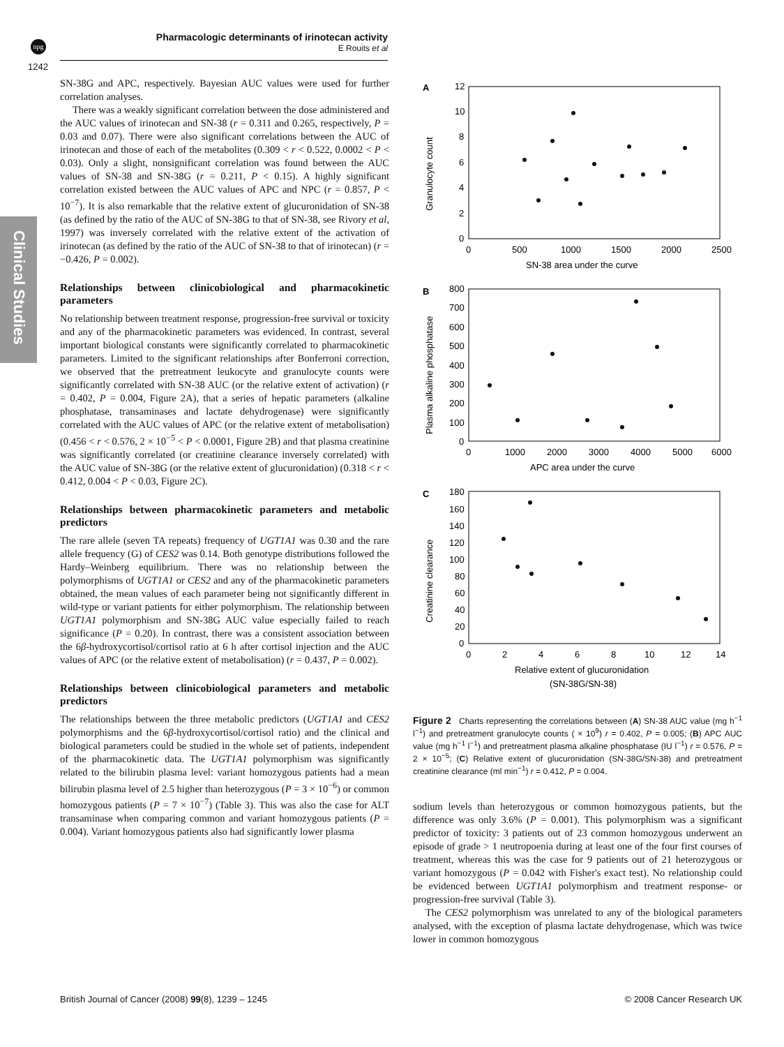npg
Pharmacologic determinants of irinotecan activity
E Rouits et al
1242
Clinical Studies
SN-38G and APC, respectively. Bayesian AUC values were used for further correlation analyses.
There was a weakly significant correlation between the dose administered and the AUC values of irinotecan and SN-38 (r = 0.311 and 0.265, respectively, P = 0.03 and 0.07). There were also significant correlations between the AUC of irinotecan and those of each of the metabolites (0.309 < r < 0.522, 0.0002 < P < 0.03). Only a slight, nonsignificant correlation was found between the AUC values of SN-38 and SN-38G (r = 0.211, P < 0.15). A highly significant correlation existed between the AUC values of APC and NPC (r = 0.857, P < 10<sup>−7</sup>). It is also remarkable that the relative extent of glucuronidation of SN-38 (as defined by the ratio of the AUC of SN-38G to that of SN-38, see Rivory et al, 1997) was inversely correlated with the relative extent of the activation of irinotecan (as defined by the ratio of the AUC of SN-38 to that of irinotecan) (r = −0.426, P = 0.002).
Relationships between clinicobiological and pharmacokinetic parameters
No relationship between treatment response, progression-free survival or toxicity and any of the pharmacokinetic parameters was evidenced. In contrast, several important biological constants were significantly correlated to pharmacokinetic parameters. Limited to the significant relationships after Bonferroni correction, we observed that the pretreatment leukocyte and granulocyte counts were significantly correlated with SN-38 AUC (or the relative extent of activation) (r = 0.402, P = 0.004, Figure 2A), that a series of hepatic parameters (alkaline phosphatase, transaminases and lactate dehydrogenase) were significantly correlated with the AUC values of APC (or the relative extent of metabolisation) (0.456 < r < 0.576, 2 × 10<sup>−5</sup> < P < 0.0001, Figure 2B) and that plasma creatinine was significantly correlated (or creatinine clearance inversely correlated) with the AUC value of SN-38G (or the relative extent of glucuronidation) (0.318 < r < 0.412, 0.004 < P < 0.03, Figure 2C).
Relationships between pharmacokinetic parameters and metabolic predictors
The rare allele (seven TA repeats) frequency of UGT1A1 was 0.30 and the rare allele frequency (G) of CES2 was 0.14. Both genotype distributions followed the Hardy–Weinberg equilibrium. There was no relationship between the polymorphisms of UGT1A1 or CES2 and any of the pharmacokinetic parameters obtained, the mean values of each parameter being not significantly different in wild-type or variant patients for either polymorphism. The relationship between UGT1A1 polymorphism and SN-38G AUC value especially failed to reach significance (P = 0.20). In contrast, there was a consistent association between the 6β-hydroxycortisol/cortisol ratio at 6 h after cortisol injection and the AUC values of APC (or the relative extent of metabolisation) (r = 0.437, P = 0.002).
Relationships between clinicobiological parameters and metabolic predictors
The relationships between the three metabolic predictors (UGT1A1 and CES2 polymorphisms and the 6β-hydroxycortisol/cortisol ratio) and the clinical and biological parameters could be studied in the whole set of patients, independent of the pharmacokinetic data. The UGT1A1 polymorphism was significantly related to the bilirubin plasma level: variant homozygous patients had a mean bilirubin plasma level of 2.5 higher than heterozygous (P = 3 × 10<sup>−6</sup>) or common homozygous patients (P = 7 × 10<sup>−7</sup>) (Table 3). This was also the case for ALT transaminase when comparing common and variant homozygous patients (P = 0.004). Variant homozygous patients also had significantly lower plasma
A
12
10
8
6
4
2
0
0
500
1000
1500
2000
2500
SN-38 area under the curve
Granulocyte count
B
800
700
600
500
400
300
200
100
0
0
1000
2000
3000
4000
5000
6000
APC area under the curve
Plasma alkaline phosphatase
C
180
160
140
120
100
80
60
40
20
0
0
2
4
6
8
10
12
14
Relative extent of glucuronidation
(SN-38G/SN-38)
Creatinine clearance
Figure 2 Charts representing the correlations between (A) SN-38 AUC value (mg h<sup>−1</sup> l<sup>−1</sup>) and pretreatment granulocyte counts ( × 10<sup>9</sup>) r = 0.402, P = 0.005; (B) APC AUC value (mg h<sup>−1</sup> l<sup>−1</sup>) and pretreatment plasma alkaline phosphatase (IU l<sup>−1</sup>) r = 0.576, P = 2 × 10<sup>−5</sup>; (C) Relative extent of glucuronidation (SN-38G/SN-38) and pretreatment creatinine clearance (ml min<sup>−1</sup>) r = 0.412, P = 0.004.
sodium levels than heterozygous or common homozygous patients, but the difference was only 3.6% (P = 0.001). This polymorphism was a significant predictor of toxicity: 3 patients out of 23 common homozygous underwent an episode of grade > 1 neutropoenia during at least one of the four first courses of treatment, whereas this was the case for 9 patients out of 21 heterozygous or variant homozygous (P = 0.042 with Fisher's exact test). No relationship could be evidenced between UGT1A1 polymorphism and treatment response- or progression-free survival (Table 3).
The CES2 polymorphism was unrelated to any of the biological parameters analysed, with the exception of plasma lactate dehydrogenase, which was twice lower in common homozygous
British Journal of Cancer (2008) 99(8), 1239 – 1245
© 2008 Cancer Research UK